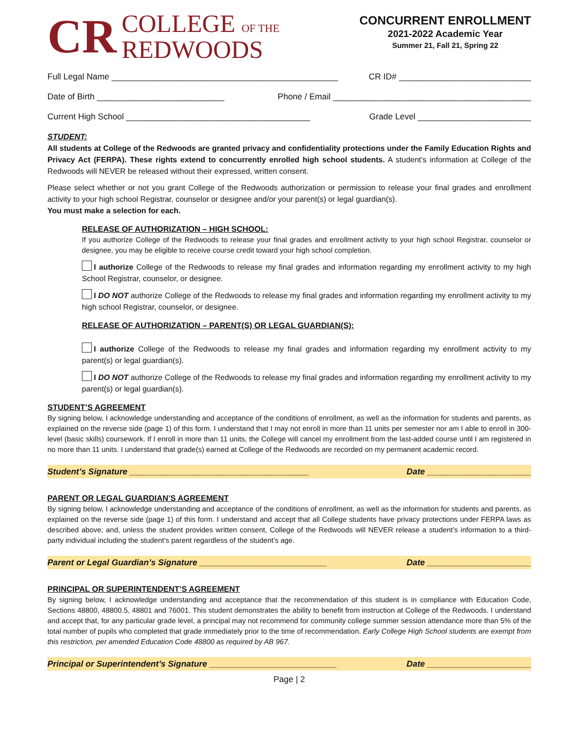CR
COLLEGE OF THE
REDWOODS
CONCURRENT ENROLLMENT
2021-2022 Academic Year
Summer 21, Fall 21, Spring 22
Full Legal Name ________________________________________________ CR ID# ____________________________
Date of Birth ___________________________ Phone / Email __________________________________________
Current High School _______________________________________ Grade Level ________________________
STUDENT:
All students at College of the Redwoods are granted privacy and confidentiality protections under the Family Education Rights and Privacy Act (FERPA). These rights extend to concurrently enrolled high school students. A student’s information at College of the Redwoods will NEVER be released without their expressed, written consent.
Please select whether or not you grant College of the Redwoods authorization or permission to release your final grades and enrollment activity to your high school Registrar, counselor or designee and/or your parent(s) or legal guardian(s).
You must make a selection for each.
RELEASE OF AUTHORIZATION – HIGH SCHOOL:
If you authorize College of the Redwoods to release your final grades and enrollment activity to your high school Registrar, counselor or designee, you may be eligible to receive course credit toward your high school completion.
I authorize College of the Redwoods to release my final grades and information regarding my enrollment activity to my high School Registrar, counselor, or designee.
I DO NOT authorize College of the Redwoods to release my final grades and information regarding my enrollment activity to my high school Registrar, counselor, or designee.
RELEASE OF AUTHORIZATION – PARENT(S) OR LEGAL GUARDIAN(S):
I authorize College of the Redwoods to release my final grades and information regarding my enrollment activity to my parent(s) or legal guardian(s).
I DO NOT authorize College of the Redwoods to release my final grades and information regarding my enrollment activity to my parent(s) or legal guardian(s).
STUDENT’S AGREEMENT
By signing below, I acknowledge understanding and acceptance of the conditions of enrollment, as well as the information for students and parents, as explained on the reverse side (page 1) of this form. I understand that I may not enroll in more than 11 units per semester nor am I able to enroll in 300-level (basic skills) coursework. If I enroll in more than 11 units, the College will cancel my enrollment from the last-added course until I am registered in no more than 11 units. I understand that grade(s) earned at College of the Redwoods are recorded on my permanent academic record.
Student’s Signature ______________________________________ Date ______________________
PARENT OR LEGAL GUARDIAN’S AGREEMENT
By signing below, I acknowledge understanding and acceptance of the conditions of enrollment, as well as the information for students and parents, as explained on the reverse side (page 1) of this form. I understand and accept that all College students have privacy protections under FERPA laws as described above; and, unless the student provides written consent, College of the Redwoods will NEVER release a student’s information to a third-party individual including the student’s parent regardless of the student’s age.
Parent or Legal Guardian’s Signature ___________________________ Date ______________________
PRINCIPAL OR SUPERINTENDENT’S AGREEMENT
By signing below, I acknowledge understanding and acceptance that the recommendation of this student is in compliance with Education Code, Sections 48800, 48800.5, 48801 and 76001. This student demonstrates the ability to benefit from instruction at College of the Redwoods. I understand and accept that, for any particular grade level, a principal may not recommend for community college summer session attendance more than 5% of the total number of pupils who completed that grade immediately prior to the time of recommendation. Early College High School students are exempt from this restriction, per amended Education Code 48800 as required by AB 967.
Principal or Superintendent’s Signature ___________________________ Date ______________________
Page | 2